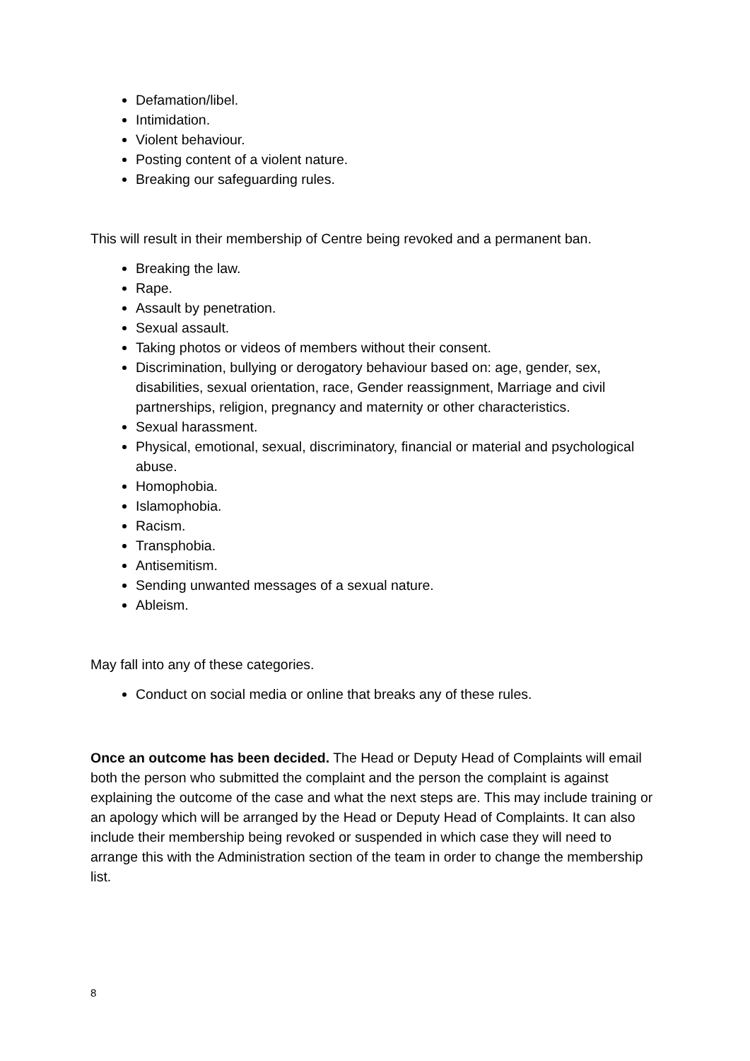Defamation/libel.
Intimidation.
Violent behaviour.
Posting content of a violent nature.
Breaking our safeguarding rules.
This will result in their membership of Centre being revoked and a permanent ban.
Breaking the law.
Rape.
Assault by penetration.
Sexual assault.
Taking photos or videos of members without their consent.
Discrimination, bullying or derogatory behaviour based on: age, gender, sex, disabilities, sexual orientation, race, Gender reassignment, Marriage and civil partnerships, religion, pregnancy and maternity or other characteristics.
Sexual harassment.
Physical, emotional, sexual, discriminatory, financial or material and psychological abuse.
Homophobia.
Islamophobia.
Racism.
Transphobia.
Antisemitism.
Sending unwanted messages of a sexual nature.
Ableism.
May fall into any of these categories.
Conduct on social media or online that breaks any of these rules.
Once an outcome has been decided. The Head or Deputy Head of Complaints will email both the person who submitted the complaint and the person the complaint is against explaining the outcome of the case and what the next steps are. This may include training or an apology which will be arranged by the Head or Deputy Head of Complaints. It can also include their membership being revoked or suspended in which case they will need to arrange this with the Administration section of the team in order to change the membership list.
8